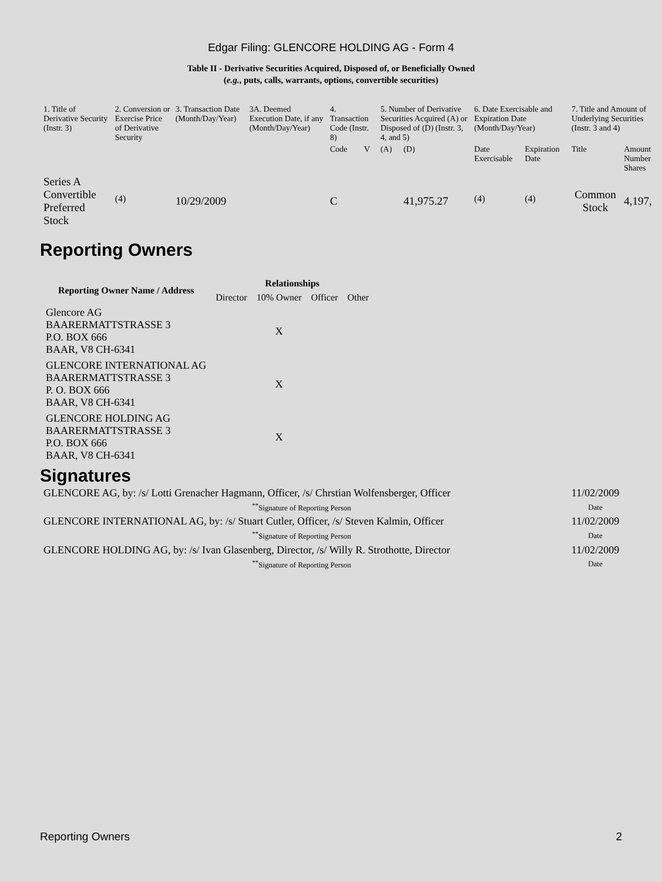Edgar Filing: GLENCORE HOLDING AG - Form 4
Table II - Derivative Securities Acquired, Disposed of, or Beneficially Owned
(e.g., puts, calls, warrants, options, convertible securities)
| 1. Title of Derivative Security (Instr. 3) | 2. Conversion or Exercise Price of Derivative Security | 3. Transaction Date (Month/Day/Year) | 3A. Deemed Execution Date, if any (Month/Day/Year) | 4. Transaction Code (Instr. 8) | | 5. Number of Derivative Securities Acquired (A) or Disposed of (D) (Instr. 3, 4, and 5) | | 6. Date Exercisable and Expiration Date (Month/Day/Year) | | 7. Title and Amount of Underlying Securities (Instr. 3 and 4) | |
| --- | --- | --- | --- | --- | --- | --- | --- | --- | --- | --- | --- |
| | | | | Code | V | (A) | (D) | Date Exercisable | Expiration Date | Title | Amount Number Shares |
| Series A Convertible Preferred Stock | <sup>(4)</sup> | 10/29/2009 | | C | | | 41,975.27 | <sup>(4)</sup> | <sup>(4)</sup> | Common Stock | 4,197, |
Reporting Owners
| Reporting Owner Name / Address | Relationships | | | |
| --- | --- | --- | --- | --- |
| | Director | 10% Owner | Officer | Other |
| Glencore AG BAARERMATTSTRASSE 3 P.O. BOX 666 BAAR, V8 CH-6341 | | X | | |
| GLENCORE INTERNATIONAL AG BAARERMATTSTRASSE 3 P. O. BOX 666 BAAR, V8 CH-6341 | | X | | |
| GLENCORE HOLDING AG BAARERMATTSTRASSE 3 P.O. BOX 666 BAAR, V8 CH-6341 | | X | | |
Signatures
| GLENCORE AG, by: /s/ Lotti Grenacher Hagmann, Officer, /s/ Chrstian Wolfensberger, Officer | 11/02/2009 |
| <sup>**</sup> Signature of Reporting Person | Date |
| GLENCORE INTERNATIONAL AG, by: /s/ Stuart Cutler, Officer, /s/ Steven Kalmin, Officer | 11/02/2009 |
| <sup>**</sup> Signature of Reporting Person | Date |
| GLENCORE HOLDING AG, by: /s/ Ivan Glasenberg, Director, /s/ Willy R. Strothotte, Director | 11/02/2009 |
| <sup>**</sup> Signature of Reporting Person | Date |
Reporting Owners 2